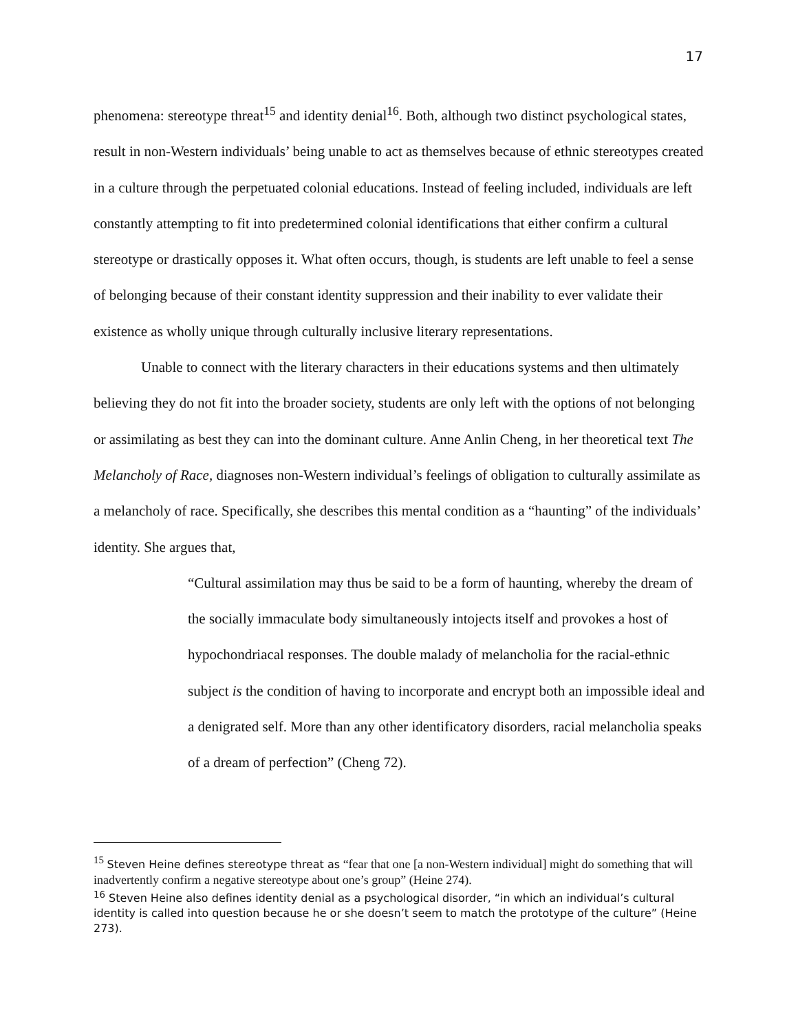17
phenomena: stereotype threat<sup>15</sup> and identity denial<sup>16</sup>. Both, although two distinct psychological states, result in non-Western individuals’ being unable to act as themselves because of ethnic stereotypes created in a culture through the perpetuated colonial educations. Instead of feeling included, individuals are left constantly attempting to fit into predetermined colonial identifications that either confirm a cultural stereotype or drastically opposes it. What often occurs, though, is students are left unable to feel a sense of belonging because of their constant identity suppression and their inability to ever validate their existence as wholly unique through culturally inclusive literary representations.
Unable to connect with the literary characters in their educations systems and then ultimately believing they do not fit into the broader society, students are only left with the options of not belonging or assimilating as best they can into the dominant culture. Anne Anlin Cheng, in her theoretical text The Melancholy of Race, diagnoses non-Western individual’s feelings of obligation to culturally assimilate as a melancholy of race. Specifically, she describes this mental condition as a “haunting” of the individuals’ identity. She argues that,
“Cultural assimilation may thus be said to be a form of haunting, whereby the dream of the socially immaculate body simultaneously intojects itself and provokes a host of hypochondriacal responses. The double malady of melancholia for the racial-ethnic subject is the condition of having to incorporate and encrypt both an impossible ideal and a denigrated self. More than any other identificatory disorders, racial melancholia speaks of a dream of perfection” (Cheng 72).
<sup>15</sup> Steven Heine defines stereotype threat as “fear that one [a non-Western individual] might do something that will inadvertently confirm a negative stereotype about one’s group” (Heine 274).
<sup>16</sup> Steven Heine also defines identity denial as a psychological disorder, “in which an individual’s cultural identity is called into question because he or she doesn’t seem to match the prototype of the culture” (Heine 273).